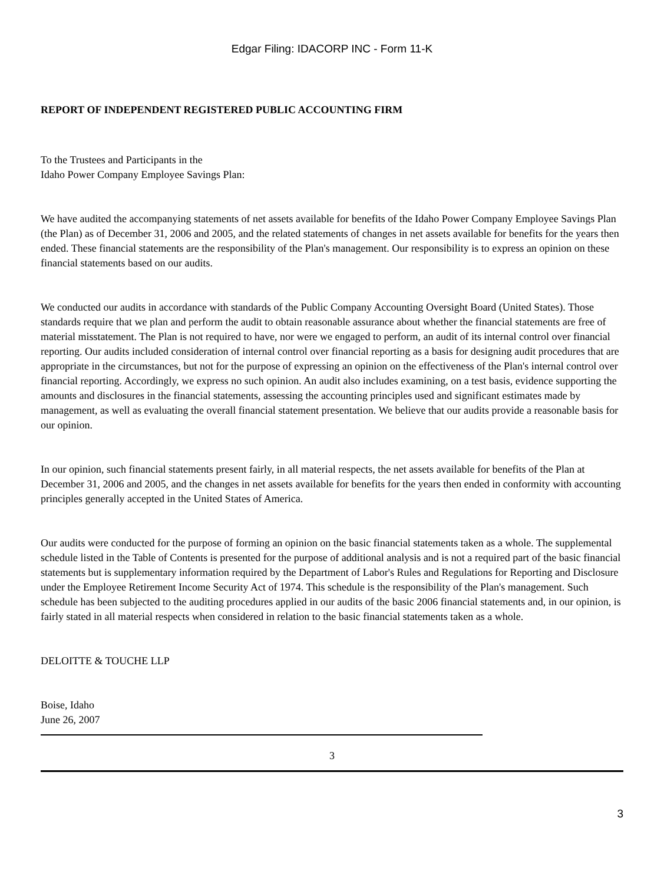Edgar Filing: IDACORP INC - Form 11-K
REPORT OF INDEPENDENT REGISTERED PUBLIC ACCOUNTING FIRM
To the Trustees and Participants in the
Idaho Power Company Employee Savings Plan:
We have audited the accompanying statements of net assets available for benefits of the Idaho Power Company Employee Savings Plan (the Plan) as of December 31, 2006 and 2005, and the related statements of changes in net assets available for benefits for the years then ended. These financial statements are the responsibility of the Plan's management. Our responsibility is to express an opinion on these financial statements based on our audits.
We conducted our audits in accordance with standards of the Public Company Accounting Oversight Board (United States). Those standards require that we plan and perform the audit to obtain reasonable assurance about whether the financial statements are free of material misstatement. The Plan is not required to have, nor were we engaged to perform, an audit of its internal control over financial reporting. Our audits included consideration of internal control over financial reporting as a basis for designing audit procedures that are appropriate in the circumstances, but not for the purpose of expressing an opinion on the effectiveness of the Plan's internal control over financial reporting. Accordingly, we express no such opinion. An audit also includes examining, on a test basis, evidence supporting the amounts and disclosures in the financial statements, assessing the accounting principles used and significant estimates made by management, as well as evaluating the overall financial statement presentation. We believe that our audits provide a reasonable basis for our opinion.
In our opinion, such financial statements present fairly, in all material respects, the net assets available for benefits of the Plan at December 31, 2006 and 2005, and the changes in net assets available for benefits for the years then ended in conformity with accounting principles generally accepted in the United States of America.
Our audits were conducted for the purpose of forming an opinion on the basic financial statements taken as a whole. The supplemental schedule listed in the Table of Contents is presented for the purpose of additional analysis and is not a required part of the basic financial statements but is supplementary information required by the Department of Labor's Rules and Regulations for Reporting and Disclosure under the Employee Retirement Income Security Act of 1974. This schedule is the responsibility of the Plan's management. Such schedule has been subjected to the auditing procedures applied in our audits of the basic 2006 financial statements and, in our opinion, is fairly stated in all material respects when considered in relation to the basic financial statements taken as a whole.
DELOITTE & TOUCHE LLP
Boise, Idaho
June 26, 2007
3
3